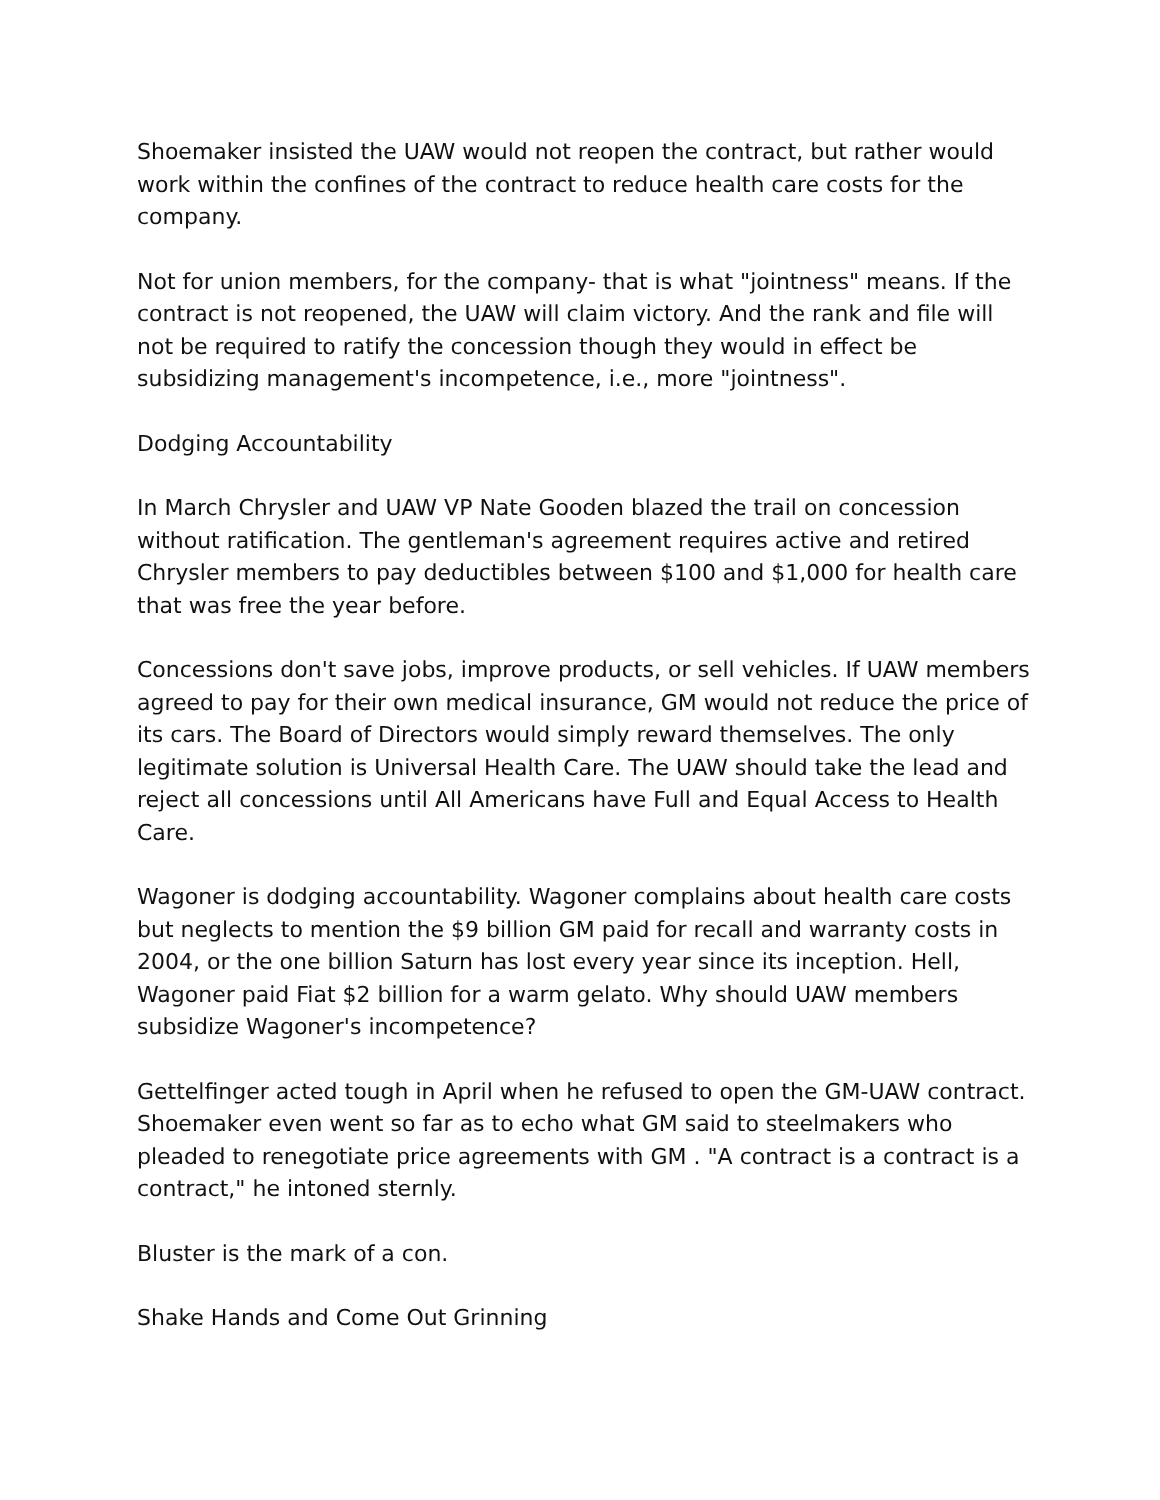Shoemaker insisted the UAW would not reopen the contract, but rather would work within the confines of the contract to reduce health care costs for the company.
Not for union members, for the company- that is what "jointness" means. If the contract is not reopened, the UAW will claim victory. And the rank and file will not be required to ratify the concession though they would in effect be subsidizing management's incompetence, i.e., more "jointness".
Dodging Accountability
In March Chrysler and UAW VP Nate Gooden blazed the trail on concession without ratification. The gentleman's agreement requires active and retired Chrysler members to pay deductibles between $100 and $1,000 for health care that was free the year before.
Concessions don't save jobs, improve products, or sell vehicles. If UAW members agreed to pay for their own medical insurance, GM would not reduce the price of its cars. The Board of Directors would simply reward themselves. The only legitimate solution is Universal Health Care. The UAW should take the lead and reject all concessions until All Americans have Full and Equal Access to Health Care.
Wagoner is dodging accountability. Wagoner complains about health care costs but neglects to mention the $9 billion GM paid for recall and warranty costs in 2004, or the one billion Saturn has lost every year since its inception. Hell, Wagoner paid Fiat $2 billion for a warm gelato. Why should UAW members subsidize Wagoner's incompetence?
Gettelfinger acted tough in April when he refused to open the GM-UAW contract. Shoemaker even went so far as to echo what GM said to steelmakers who pleaded to renegotiate price agreements with GM . "A contract is a contract is a contract," he intoned sternly.
Bluster is the mark of a con.
Shake Hands and Come Out Grinning